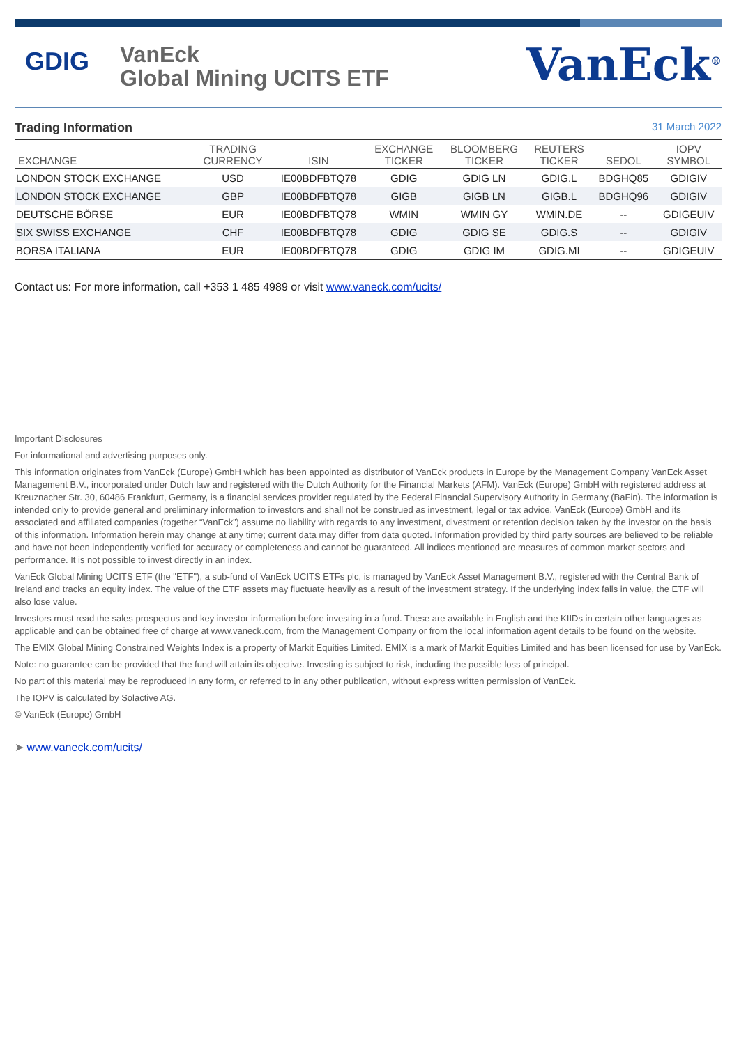GDIG
VanEck
Global Mining UCITS ETF
VanEck<sup>®</sup>
Trading Information 31 March 2022
| EXCHANGE | TRADING CURRENCY | ISIN | EXCHANGE TICKER | BLOOMBERG TICKER | REUTERS TICKER | SEDOL | IOPV SYMBOL |
| --- | --- | --- | --- | --- | --- | --- | --- |
| LONDON STOCK EXCHANGE | USD | IE00BDFBTQ78 | GDIG | GDIG LN | GDIG.L | BDGHQ85 | GDIGIV |
| LONDON STOCK EXCHANGE | GBP | IE00BDFBTQ78 | GIGB | GIGB LN | GIGB.L | BDGHQ96 | GDIGIV |
| DEUTSCHE BÖRSE | EUR | IE00BDFBTQ78 | WMIN | WMIN GY | WMIN.DE | -- | GDIGEUIV |
| SIX SWISS EXCHANGE | CHF | IE00BDFBTQ78 | GDIG | GDIG SE | GDIG.S | -- | GDIGIV |
| BORSA ITALIANA | EUR | IE00BDFBTQ78 | GDIG | GDIG IM | GDIG.MI | -- | GDIGEUIV |
Contact us: For more information, call +353 1 485 4989 or visit www.vaneck.com/ucits/
Important Disclosures
For informational and advertising purposes only.
This information originates from VanEck (Europe) GmbH which has been appointed as distributor of VanEck products in Europe by the Management Company VanEck Asset Management B.V., incorporated under Dutch law and registered with the Dutch Authority for the Financial Markets (AFM). VanEck (Europe) GmbH with registered address at Kreuznacher Str. 30, 60486 Frankfurt, Germany, is a financial services provider regulated by the Federal Financial Supervisory Authority in Germany (BaFin). The information is intended only to provide general and preliminary information to investors and shall not be construed as investment, legal or tax advice. VanEck (Europe) GmbH and its associated and affiliated companies (together “VanEck”) assume no liability with regards to any investment, divestment or retention decision taken by the investor on the basis of this information. Information herein may change at any time; current data may differ from data quoted. Information provided by third party sources are believed to be reliable and have not been independently verified for accuracy or completeness and cannot be guaranteed. All indices mentioned are measures of common market sectors and performance. It is not possible to invest directly in an index.
VanEck Global Mining UCITS ETF (the "ETF"), a sub-fund of VanEck UCITS ETFs plc, is managed by VanEck Asset Management B.V., registered with the Central Bank of Ireland and tracks an equity index. The value of the ETF assets may fluctuate heavily as a result of the investment strategy. If the underlying index falls in value, the ETF will also lose value.
Investors must read the sales prospectus and key investor information before investing in a fund. These are available in English and the KIIDs in certain other languages as applicable and can be obtained free of charge at www.vaneck.com, from the Management Company or from the local information agent details to be found on the website.
The EMIX Global Mining Constrained Weights Index is a property of Markit Equities Limited. EMIX is a mark of Markit Equities Limited and has been licensed for use by VanEck.
Note: no guarantee can be provided that the fund will attain its objective. Investing is subject to risk, including the possible loss of principal.
No part of this material may be reproduced in any form, or referred to in any other publication, without express written permission of VanEck.
The IOPV is calculated by Solactive AG.
© VanEck (Europe) GmbH
➤ www.vaneck.com/ucits/